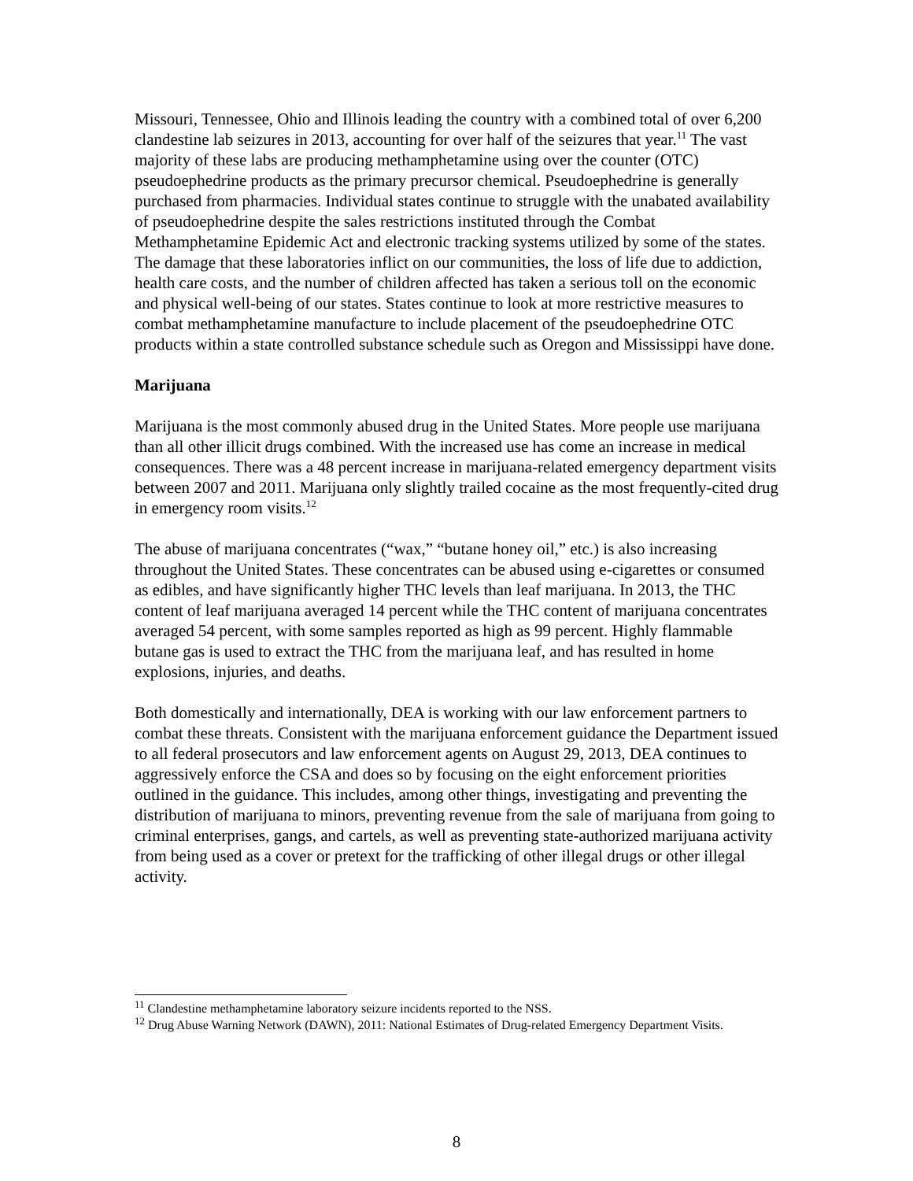Missouri, Tennessee, Ohio and Illinois leading the country with a combined total of over 6,200 clandestine lab seizures in 2013, accounting for over half of the seizures that year.<sup>11</sup> The vast majority of these labs are producing methamphetamine using over the counter (OTC) pseudoephedrine products as the primary precursor chemical. Pseudoephedrine is generally purchased from pharmacies. Individual states continue to struggle with the unabated availability of pseudoephedrine despite the sales restrictions instituted through the Combat Methamphetamine Epidemic Act and electronic tracking systems utilized by some of the states. The damage that these laboratories inflict on our communities, the loss of life due to addiction, health care costs, and the number of children affected has taken a serious toll on the economic and physical well-being of our states. States continue to look at more restrictive measures to combat methamphetamine manufacture to include placement of the pseudoephedrine OTC products within a state controlled substance schedule such as Oregon and Mississippi have done.
Marijuana
Marijuana is the most commonly abused drug in the United States. More people use marijuana than all other illicit drugs combined. With the increased use has come an increase in medical consequences. There was a 48 percent increase in marijuana-related emergency department visits between 2007 and 2011. Marijuana only slightly trailed cocaine as the most frequently-cited drug in emergency room visits.<sup>12</sup>
The abuse of marijuana concentrates (“wax,” “butane honey oil,” etc.) is also increasing throughout the United States. These concentrates can be abused using e-cigarettes or consumed as edibles, and have significantly higher THC levels than leaf marijuana. In 2013, the THC content of leaf marijuana averaged 14 percent while the THC content of marijuana concentrates averaged 54 percent, with some samples reported as high as 99 percent. Highly flammable butane gas is used to extract the THC from the marijuana leaf, and has resulted in home explosions, injuries, and deaths.
Both domestically and internationally, DEA is working with our law enforcement partners to combat these threats. Consistent with the marijuana enforcement guidance the Department issued to all federal prosecutors and law enforcement agents on August 29, 2013, DEA continues to aggressively enforce the CSA and does so by focusing on the eight enforcement priorities outlined in the guidance. This includes, among other things, investigating and preventing the distribution of marijuana to minors, preventing revenue from the sale of marijuana from going to criminal enterprises, gangs, and cartels, as well as preventing state-authorized marijuana activity from being used as a cover or pretext for the trafficking of other illegal drugs or other illegal activity.
<sup>11</sup> Clandestine methamphetamine laboratory seizure incidents reported to the NSS.
<sup>12</sup> Drug Abuse Warning Network (DAWN), 2011: National Estimates of Drug-related Emergency Department Visits.
8